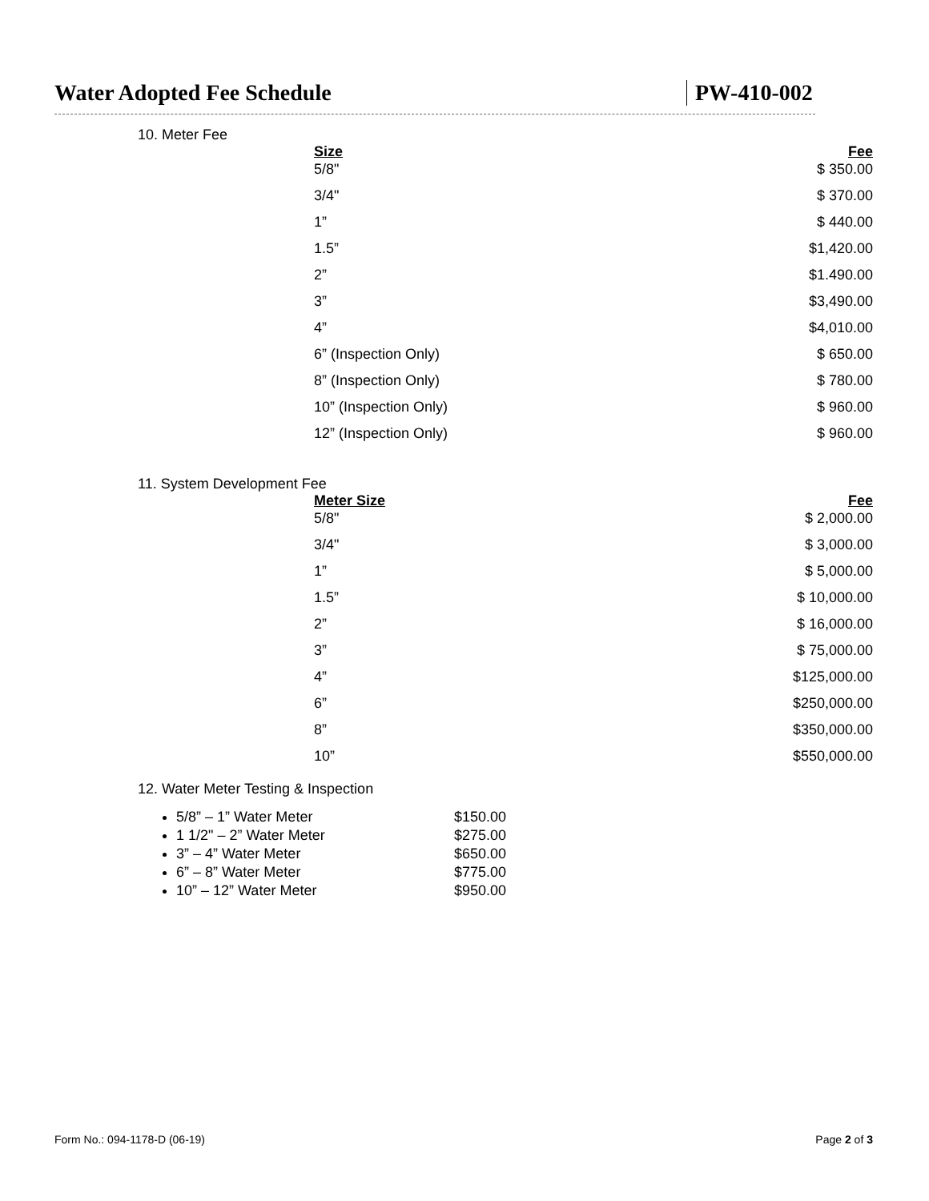Water Adopted Fee Schedule PW-410-002
10. Meter Fee
| Size | Fee |
| 5/8" | $ 350.00 |
| 3/4" | $ 370.00 |
| 1” | $ 440.00 |
| 1.5” | $1,420.00 |
| 2” | $1.490.00 |
| 3” | $3,490.00 |
| 4” | $4,010.00 |
| 6” (Inspection Only) | $ 650.00 |
| 8” (Inspection Only) | $ 780.00 |
| 10” (Inspection Only) | $ 960.00 |
| 12” (Inspection Only) | $ 960.00 |
11. System Development Fee
| Meter Size | Fee |
| 5/8" | $ 2,000.00 |
| 3/4" | $ 3,000.00 |
| 1” | $ 5,000.00 |
| 1.5” | $ 10,000.00 |
| 2” | $ 16,000.00 |
| 3” | $ 75,000.00 |
| 4” | $125,000.00 |
| 6” | $250,000.00 |
| 8” | $350,000.00 |
| 10” | $550,000.00 |
12. Water Meter Testing & Inspection
5/8” – 1” Water Meter $150.00
1 1/2" – 2” Water Meter $275.00
3” – 4” Water Meter $650.00
6” – 8” Water Meter $775.00
10” – 12” Water Meter $950.00
Form No.: 094-1178-D (06-19) Page 2 of 3